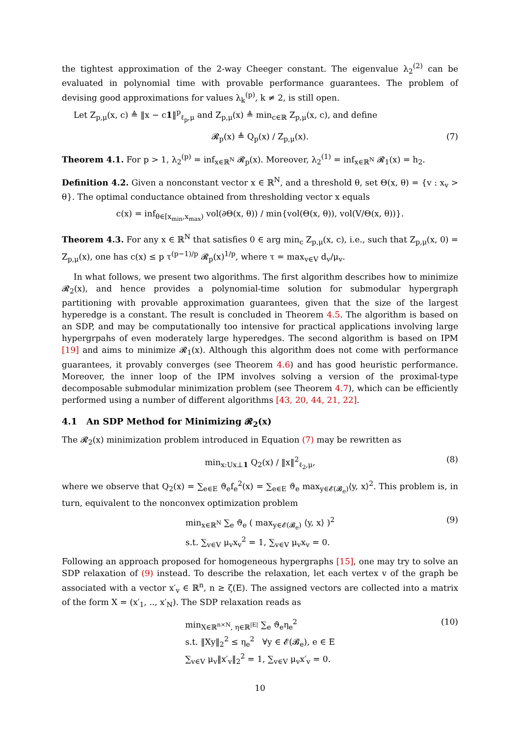the tightest approximation of the 2-way Cheeger constant. The eigenvalue λ<sub>2</sub><sup>(2)</sup> can be evaluated in polynomial time with provable performance guarantees. The problem of devising good approximations for values λ<sub>k</sub><sup>(p)</sup>, k ≠ 2, is still open.
Let Z<sub>p,μ</sub>(x, c) ≜ ‖x − c1‖<sup>p</sup><sub>ℓ<sub>p</sub>,μ</sub> and Z<sub>p,μ</sub>(x) ≜ min<sub>c∈ℝ</sub> Z<sub>p,μ</sub>(x, c), and define
𝓡<sub>p</sub>(x) ≜ Q<sub>p</sub>(x) / Z<sub>p,μ</sub>(x). (7)
Theorem 4.1. For p > 1, λ<sub>2</sub><sup>(p)</sup> = inf<sub>x∈ℝ<sup>N</sup></sub> 𝓡<sub>p</sub>(x). Moreover, λ<sub>2</sub><sup>(1)</sup> = inf<sub>x∈ℝ<sup>N</sup></sub> 𝓡<sub>1</sub>(x) = h<sub>2</sub>.
Definition 4.2. Given a nonconstant vector x ∈ ℝ<sup>N</sup>, and a threshold θ, set Θ(x, θ) = {v : x<sub>v</sub> > θ}. The optimal conductance obtained from thresholding vector x equals
c(x) = inf<sub>θ∈[x<sub>min</sub>,x<sub>max</sub>)</sub> vol(∂Θ(x, θ)) / min{vol(Θ(x, θ)), vol(V/Θ(x, θ))}.
Theorem 4.3. For any x ∈ ℝ<sup>N</sup> that satisfies 0 ∈ arg min<sub>c</sub> Z<sub>p,μ</sub>(x, c), i.e., such that Z<sub>p,μ</sub>(x, 0) = Z<sub>p,μ</sub>(x), one has c(x) ≤ p τ<sup>(p−1)/p</sup> 𝓡<sub>p</sub>(x)<sup>1/p</sup>, where τ = max<sub>v∈V</sub> d<sub>v</sub>/μ<sub>v</sub>.
In what follows, we present two algorithms. The first algorithm describes how to minimize 𝓡<sub>2</sub>(x), and hence provides a polynomial-time solution for submodular hypergraph partitioning with provable approximation guarantees, given that the size of the largest hyperedge is a constant. The result is concluded in Theorem 4.5. The algorithm is based on an SDP, and may be computationally too intensive for practical applications involving large hypergrpahs of even moderately large hyperedges. The second algorithm is based on IPM [19] and aims to minimize 𝓡<sub>1</sub>(x). Although this algorithm does not come with performance guarantees, it provably converges (see Theorem 4.6) and has good heuristic performance. Moreover, the inner loop of the IPM involves solving a version of the proximal-type decomposable submodular minimization problem (see Theorem 4.7), which can be efficiently performed using a number of different algorithms [43, 20, 44, 21, 22].
4.1 An SDP Method for Minimizing 𝓡<sub>2</sub>(x)
The 𝓡<sub>2</sub>(x) minimization problem introduced in Equation (7) may be rewritten as
min<sub>x:Ux⊥1</sub> Q<sub>2</sub>(x) / ‖x‖<sup>2</sup><sub>ℓ<sub>2</sub>,μ</sub>, (8)
where we observe that Q<sub>2</sub>(x) = ∑<sub>e∈E</sub> ϑ<sub>e</sub>f<sub>e</sub><sup>2</sup>(x) = ∑<sub>e∈E</sub> ϑ<sub>e</sub> max<sub>y∈𝓔(𝓑<sub>e</sub>)</sub>⟨y, x⟩<sup>2</sup>. This problem is, in turn, equivalent to the nonconvex optimization problem
min<sub>x∈ℝ<sup>N</sup></sub> ∑<sub>e</sub> ϑ<sub>e</sub> ( max<sub>y∈𝓔(𝓑<sub>e</sub>)</sub> ⟨y, x⟩ )<sup>2</sup>
s.t. ∑<sub>v∈V</sub> μ<sub>v</sub>x<sub>v</sub><sup>2</sup> = 1, ∑<sub>v∈V</sub> μ<sub>v</sub>x<sub>v</sub> = 0. (9)
Following an approach proposed for homogeneous hypergraphs [15], one may try to solve an SDP relaxation of (9) instead. To describe the relaxation, let each vertex v of the graph be associated with a vector x′<sub>v</sub> ∈ ℝ<sup>n</sup>, n ≥ ζ(E). The assigned vectors are collected into a matrix of the form X = (x′<sub>1</sub>, .., x′<sub>N</sub>). The SDP relaxation reads as
min<sub>X∈ℝ<sup>n×N</sup>, η∈ℝ<sup>|E|</sup></sub> ∑<sub>e</sub> ϑ<sub>e</sub>η<sub>e</sub><sup>2</sup>
s.t. ‖Xy‖<sub>2</sub><sup>2</sup> ≤ η<sub>e</sub><sup>2</sup> ∀y ∈ 𝓔(𝓑<sub>e</sub>), e ∈ E
∑<sub>v∈V</sub> μ<sub>v</sub>‖x′<sub>v</sub>‖<sub>2</sub><sup>2</sup> = 1, ∑<sub>v∈V</sub> μ<sub>v</sub>x′<sub>v</sub> = 0. (10)
10